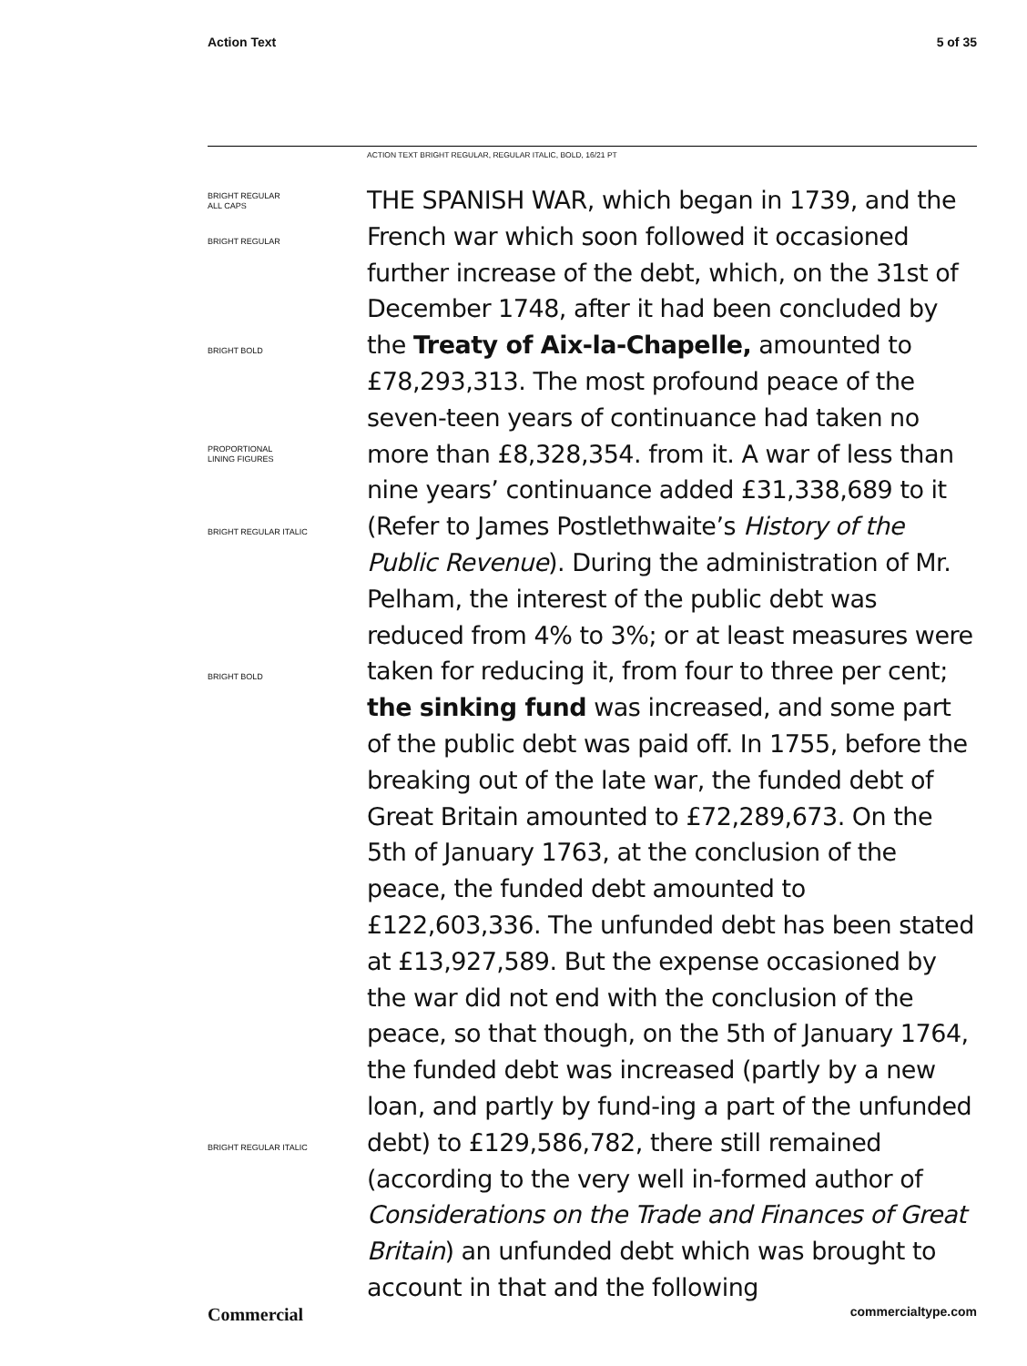Action Text 5 of 35
ACTION TEXT BRIGHT REGULAR, REGULAR ITALIC, BOLD, 16/21 PT
BRIGHT REGULAR
ALL CAPS
BRIGHT REGULAR
BRIGHT BOLD
PROPORTIONAL
LINING FIGURES
BRIGHT REGULAR ITALIC
BRIGHT BOLD
BRIGHT REGULAR ITALIC
THE SPANISH WAR, which began in 1739, and the French war which soon followed it occasioned further increase of the debt, which, on the 31st of December 1748, after it had been concluded by the Treaty of Aix-la-Chapelle, amounted to £78,293,313. The most profound peace of the seven-teen years of continuance had taken no more than £8,328,354. from it. A war of less than nine years’ continuance added £31,338,689 to it (Refer to James Postlethwaite’s History of the Public Revenue). During the administration of Mr. Pelham, the interest of the public debt was reduced from 4% to 3%; or at least measures were taken for reducing it, from four to three per cent; the sinking fund was increased, and some part of the public debt was paid off. In 1755, before the breaking out of the late war, the funded debt of Great Britain amounted to £72,289,673. On the 5th of January 1763, at the conclusion of the peace, the funded debt amounted to £122,603,336. The unfunded debt has been stated at £13,927,589. But the expense occasioned by the war did not end with the conclusion of the peace, so that though, on the 5th of January 1764, the funded debt was increased (partly by a new loan, and partly by fund-ing a part of the unfunded debt) to £129,586,782, there still remained (according to the very well in-formed author of Considerations on the Trade and Finances of Great Britain) an unfunded debt which was brought to account in that and the following
Commercial commercialtype.com